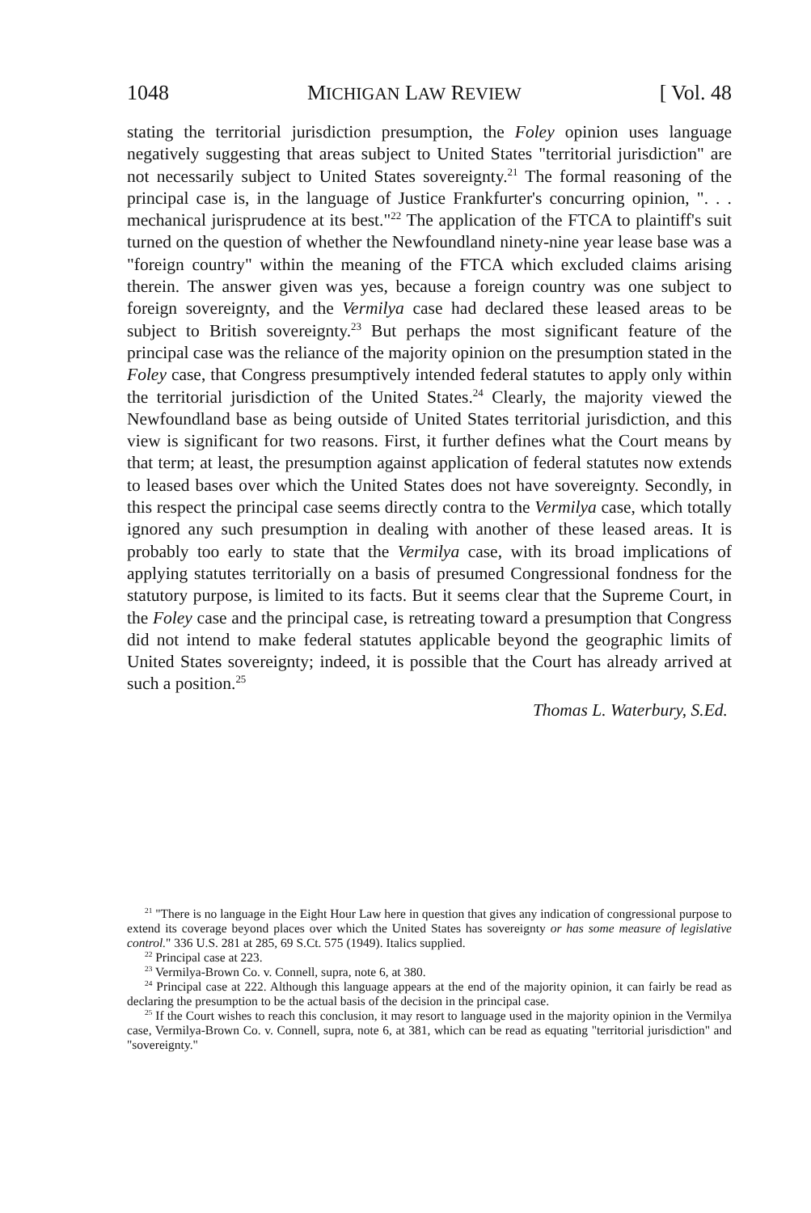1048 MICHIGAN LAW REVIEW [ Vol. 48
stating the territorial jurisdiction presumption, the Foley opinion uses language negatively suggesting that areas subject to United States "territorial jurisdiction" are not necessarily subject to United States sovereignty.<sup>21</sup> The formal reasoning of the principal case is, in the language of Justice Frankfurter's concurring opinion, ". . . mechanical jurisprudence at its best."<sup>22</sup> The application of the FTCA to plaintiff's suit turned on the question of whether the Newfoundland ninety-nine year lease base was a "foreign country" within the meaning of the FTCA which excluded claims arising therein. The answer given was yes, because a foreign country was one subject to foreign sovereignty, and the Vermilya case had declared these leased areas to be subject to British sovereignty.<sup>23</sup> But perhaps the most significant feature of the principal case was the reliance of the majority opinion on the presumption stated in the Foley case, that Congress presumptively intended federal statutes to apply only within the territorial jurisdiction of the United States.<sup>24</sup> Clearly, the majority viewed the Newfoundland base as being outside of United States territorial jurisdiction, and this view is significant for two reasons. First, it further defines what the Court means by that term; at least, the presumption against application of federal statutes now extends to leased bases over which the United States does not have sovereignty. Secondly, in this respect the principal case seems directly contra to the Vermilya case, which totally ignored any such presumption in dealing with another of these leased areas. It is probably too early to state that the Vermilya case, with its broad implications of applying statutes territorially on a basis of presumed Congressional fondness for the statutory purpose, is limited to its facts. But it seems clear that the Supreme Court, in the Foley case and the principal case, is retreating toward a presumption that Congress did not intend to make federal statutes applicable beyond the geographic limits of United States sovereignty; indeed, it is possible that the Court has already arrived at such a position.<sup>25</sup>
Thomas L. Waterbury, S.Ed.
<sup>21</sup> "There is no language in the Eight Hour Law here in question that gives any indication of congressional purpose to extend its coverage beyond places over which the United States has sovereignty or has some measure of legislative control." 336 U.S. 281 at 285, 69 S.Ct. 575 (1949). Italics supplied.
<sup>22</sup> Principal case at 223.
<sup>23</sup> Vermilya-Brown Co. v. Connell, supra, note 6, at 380.
<sup>24</sup> Principal case at 222. Although this language appears at the end of the majority opinion, it can fairly be read as declaring the presumption to be the actual basis of the decision in the principal case.
<sup>25</sup> If the Court wishes to reach this conclusion, it may resort to language used in the majority opinion in the Vermilya case, Vermilya-Brown Co. v. Connell, supra, note 6, at 381, which can be read as equating "territorial jurisdiction" and "sovereignty."